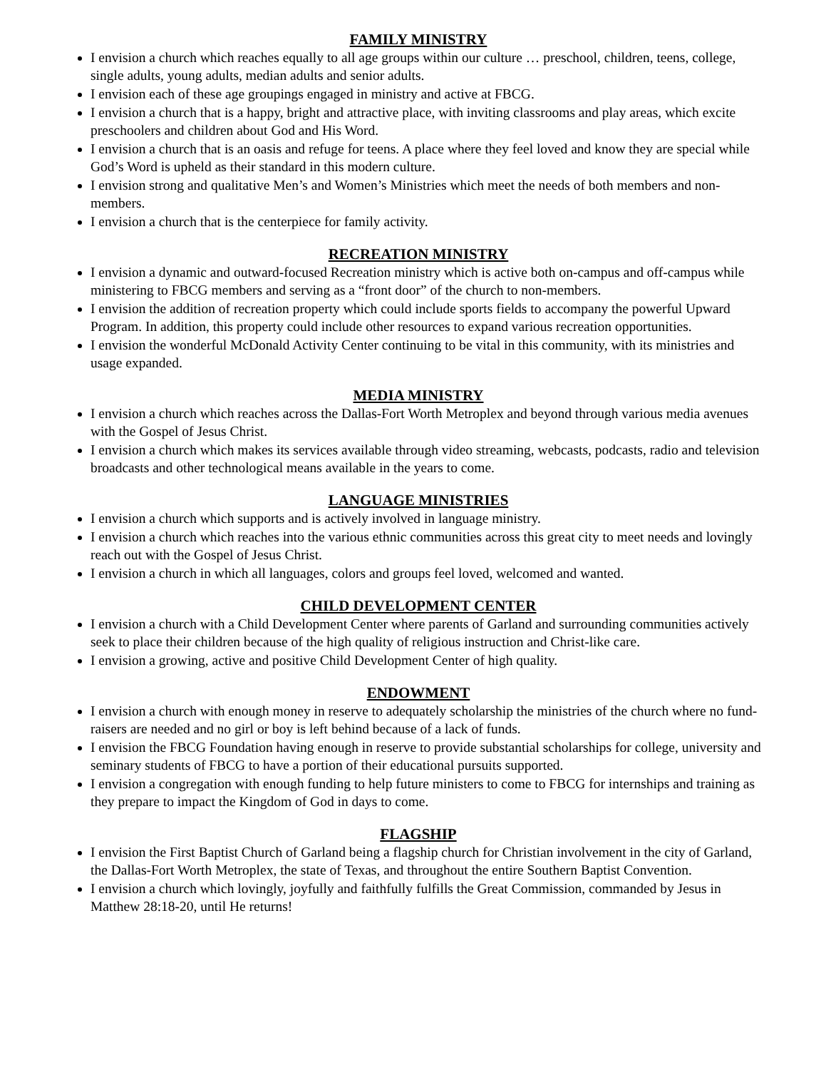FAMILY MINISTRY
I envision a church which reaches equally to all age groups within our culture … preschool, children, teens, college, single adults, young adults, median adults and senior adults.
I envision each of these age groupings engaged in ministry and active at FBCG.
I envision a church that is a happy, bright and attractive place, with inviting classrooms and play areas, which excite preschoolers and children about God and His Word.
I envision a church that is an oasis and refuge for teens. A place where they feel loved and know they are special while God’s Word is upheld as their standard in this modern culture.
I envision strong and qualitative Men’s and Women’s Ministries which meet the needs of both members and non-members.
I envision a church that is the centerpiece for family activity.
RECREATION MINISTRY
I envision a dynamic and outward-focused Recreation ministry which is active both on-campus and off-campus while ministering to FBCG members and serving as a “front door” of the church to non-members.
I envision the addition of recreation property which could include sports fields to accompany the powerful Upward Program. In addition, this property could include other resources to expand various recreation opportunities.
I envision the wonderful McDonald Activity Center continuing to be vital in this community, with its ministries and usage expanded.
MEDIA MINISTRY
I envision a church which reaches across the Dallas-Fort Worth Metroplex and beyond through various media avenues with the Gospel of Jesus Christ.
I envision a church which makes its services available through video streaming, webcasts, podcasts, radio and television broadcasts and other technological means available in the years to come.
LANGUAGE MINISTRIES
I envision a church which supports and is actively involved in language ministry.
I envision a church which reaches into the various ethnic communities across this great city to meet needs and lovingly reach out with the Gospel of Jesus Christ.
I envision a church in which all languages, colors and groups feel loved, welcomed and wanted.
CHILD DEVELOPMENT CENTER
I envision a church with a Child Development Center where parents of Garland and surrounding communities actively seek to place their children because of the high quality of religious instruction and Christ-like care.
I envision a growing, active and positive Child Development Center of high quality.
ENDOWMENT
I envision a church with enough money in reserve to adequately scholarship the ministries of the church where no fund-raisers are needed and no girl or boy is left behind because of a lack of funds.
I envision the FBCG Foundation having enough in reserve to provide substantial scholarships for college, university and seminary students of FBCG to have a portion of their educational pursuits supported.
I envision a congregation with enough funding to help future ministers to come to FBCG for internships and training as they prepare to impact the Kingdom of God in days to come.
FLAGSHIP
I envision the First Baptist Church of Garland being a flagship church for Christian involvement in the city of Garland, the Dallas-Fort Worth Metroplex, the state of Texas, and throughout the entire Southern Baptist Convention.
I envision a church which lovingly, joyfully and faithfully fulfills the Great Commission, commanded by Jesus in Matthew 28:18-20, until He returns!